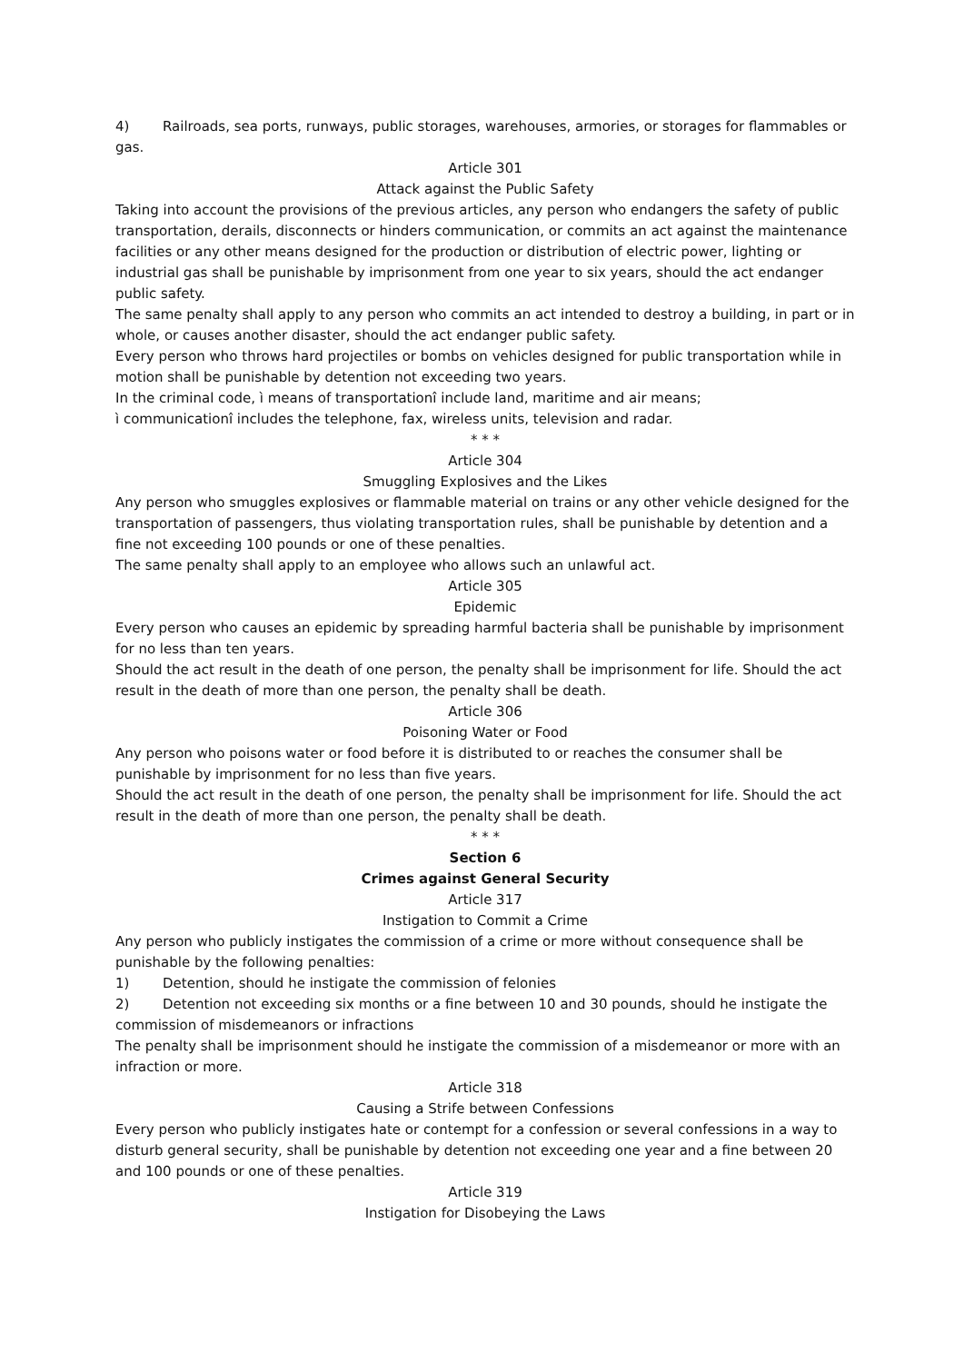4) Railroads, sea ports, runways, public storages, warehouses, armories, or storages for flammables or gas.
Article 301
Attack against the Public Safety
Taking into account the provisions of the previous articles, any person who endangers the safety of public transportation, derails, disconnects or hinders communication, or commits an act against the maintenance facilities or any other means designed for the production or distribution of electric power, lighting or industrial gas shall be punishable by imprisonment from one year to six years, should the act endanger public safety.
The same penalty shall apply to any person who commits an act intended to destroy a building, in part or in whole, or causes another disaster, should the act endanger public safety.
Every person who throws hard projectiles or bombs on vehicles designed for public transportation while in motion shall be punishable by detention not exceeding two years.
In the criminal code, ì means of transportationî include land, maritime and air means;
ì communicationî includes the telephone, fax, wireless units, television and radar.
* * *
Article 304
Smuggling Explosives and the Likes
Any person who smuggles explosives or flammable material on trains or any other vehicle designed for the transportation of passengers, thus violating transportation rules, shall be punishable by detention and a fine not exceeding 100 pounds or one of these penalties.
The same penalty shall apply to an employee who allows such an unlawful act.
Article 305
Epidemic
Every person who causes an epidemic by spreading harmful bacteria shall be punishable by imprisonment for no less than ten years.
Should the act result in the death of one person, the penalty shall be imprisonment for life. Should the act result in the death of more than one person, the penalty shall be death.
Article 306
Poisoning Water or Food
Any person who poisons water or food before it is distributed to or reaches the consumer shall be punishable by imprisonment for no less than five years.
Should the act result in the death of one person, the penalty shall be imprisonment for life. Should the act result in the death of more than one person, the penalty shall be death.
* * *
Section 6
Crimes against General Security
Article 317
Instigation to Commit a Crime
Any person who publicly instigates the commission of a crime or more without consequence shall be punishable by the following penalties:
1) Detention, should he instigate the commission of felonies
2) Detention not exceeding six months or a fine between 10 and 30 pounds, should he instigate the commission of misdemeanors or infractions
The penalty shall be imprisonment should he instigate the commission of a misdemeanor or more with an infraction or more.
Article 318
Causing a Strife between Confessions
Every person who publicly instigates hate or contempt for a confession or several confessions in a way to disturb general security, shall be punishable by detention not exceeding one year and a fine between 20 and 100 pounds or one of these penalties.
Article 319
Instigation for Disobeying the Laws